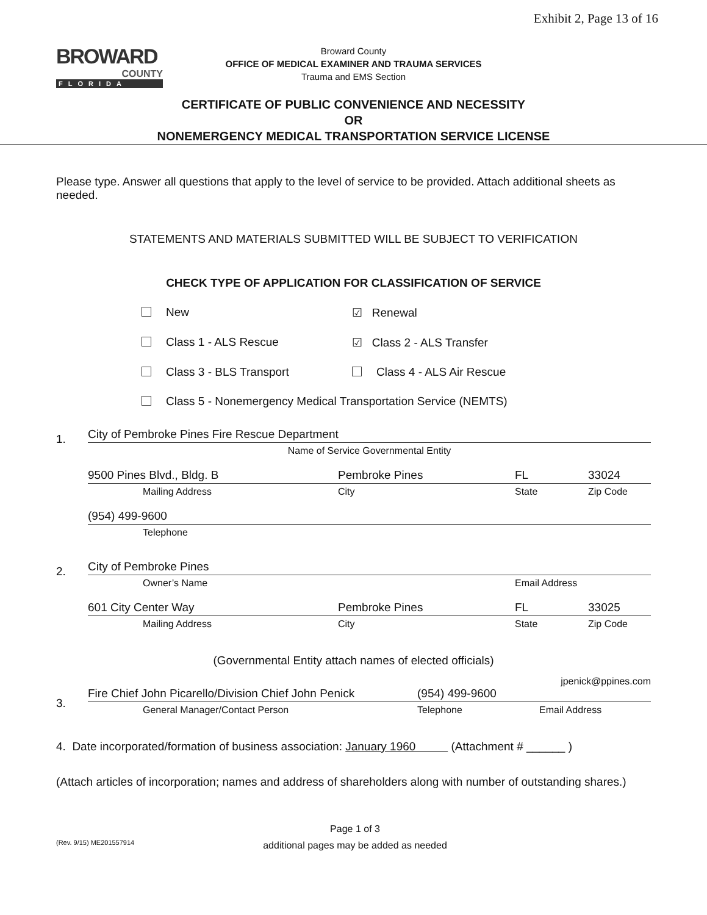Exhibit 2, Page 13 of 16
BROWARD
COUNTY
FLORIDA
Broward County
OFFICE OF MEDICAL EXAMINER AND TRAUMA SERVICES
Trauma and EMS Section
CERTIFICATE OF PUBLIC CONVENIENCE AND NECESSITY
OR
NONEMERGENCY MEDICAL TRANSPORTATION SERVICE LICENSE
Please type. Answer all questions that apply to the level of service to be provided. Attach additional sheets as needed.
STATEMENTS AND MATERIALS SUBMITTED WILL BE SUBJECT TO VERIFICATION
CHECK TYPE OF APPLICATION FOR CLASSIFICATION OF SERVICE
New ☑ Renewal
Class 1 - ALS Rescue ☑ Class 2 - ALS Transfer
Class 3 - BLS Transport Class 4 - ALS Air Rescue
Class 5 - Nonemergency Medical Transportation Service (NEMTS)
1.
City of Pembroke Pines Fire Rescue Department
Name of Service Governmental Entity
9500 Pines Blvd., Bldg. B Pembroke Pines FL 33024
Mailing Address City State Zip Code
(954) 499-9600
Telephone
2.
City of Pembroke Pines
Owner’s Name Email Address
601 City Center Way Pembroke Pines FL 33025
Mailing Address City State Zip Code
(Governmental Entity attach names of elected officials)
3.
jpenick@ppines.com
Fire Chief John Picarello/Division Chief John Penick (954) 499-9600
General Manager/Contact Person Telephone Email Address
4. Date incorporated/formation of business association: January 1960 (Attachment # ______ )
(Attach articles of incorporation; names and address of shareholders along with number of outstanding shares.)
(Rev. 9/15) ME201557914
Page 1 of 3
additional pages may be added as needed